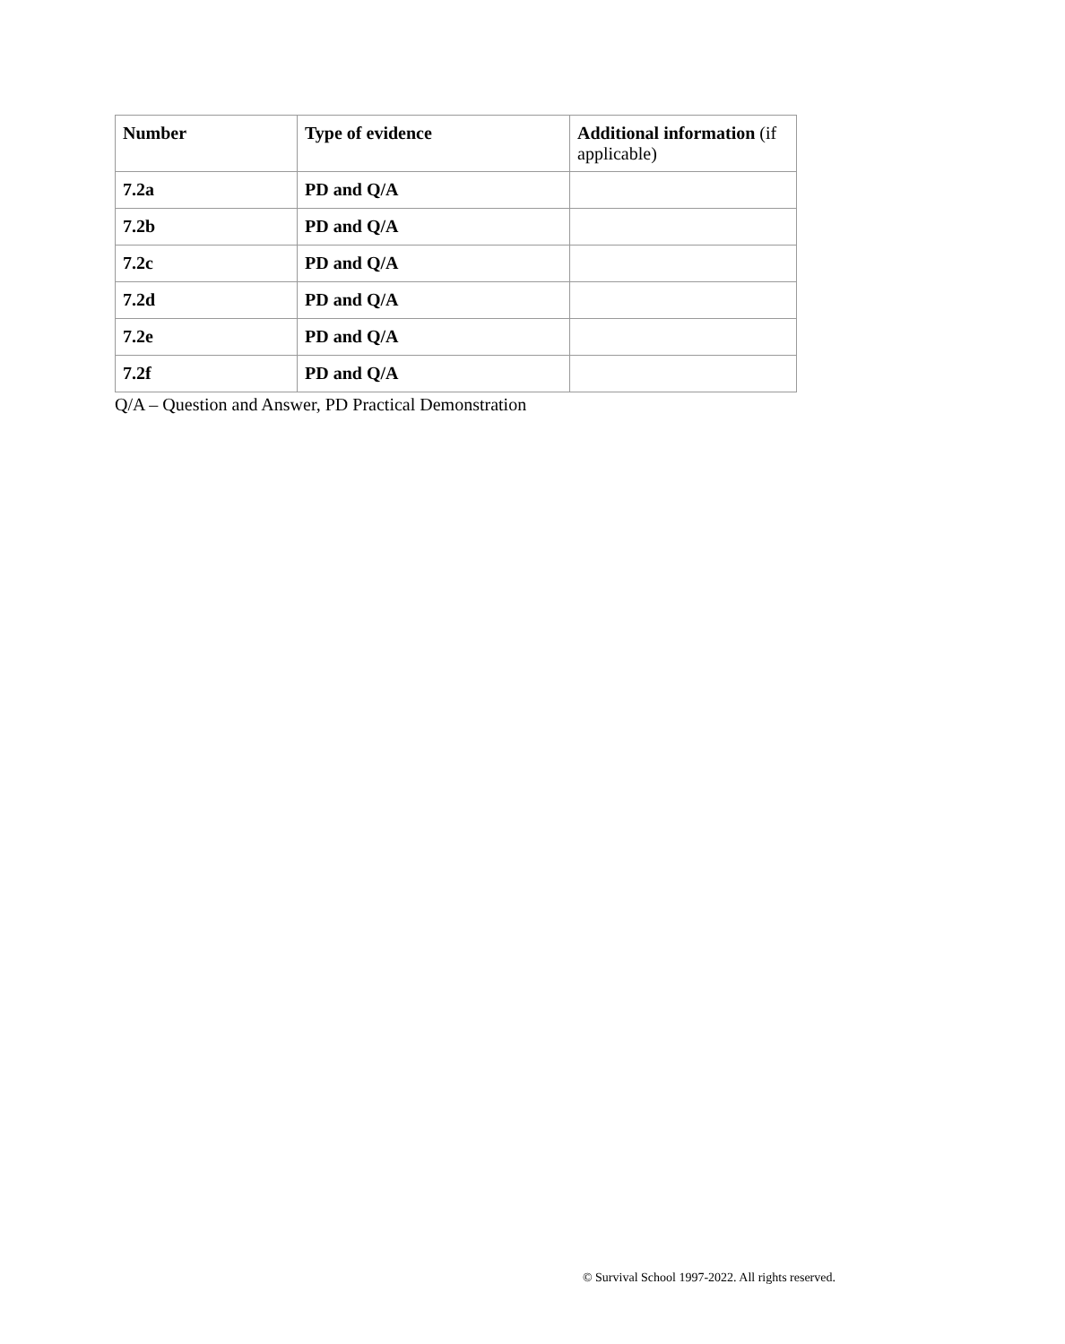| Number | Type of evidence | Additional information (if applicable) |
| --- | --- | --- |
| 7.2a | PD and Q/A | |
| 7.2b | PD and Q/A | |
| 7.2c | PD and Q/A | |
| 7.2d | PD and Q/A | |
| 7.2e | PD and Q/A | |
| 7.2f | PD and Q/A | |
Q/A – Question and Answer, PD Practical Demonstration
© Survival School 1997-2022. All rights reserved.